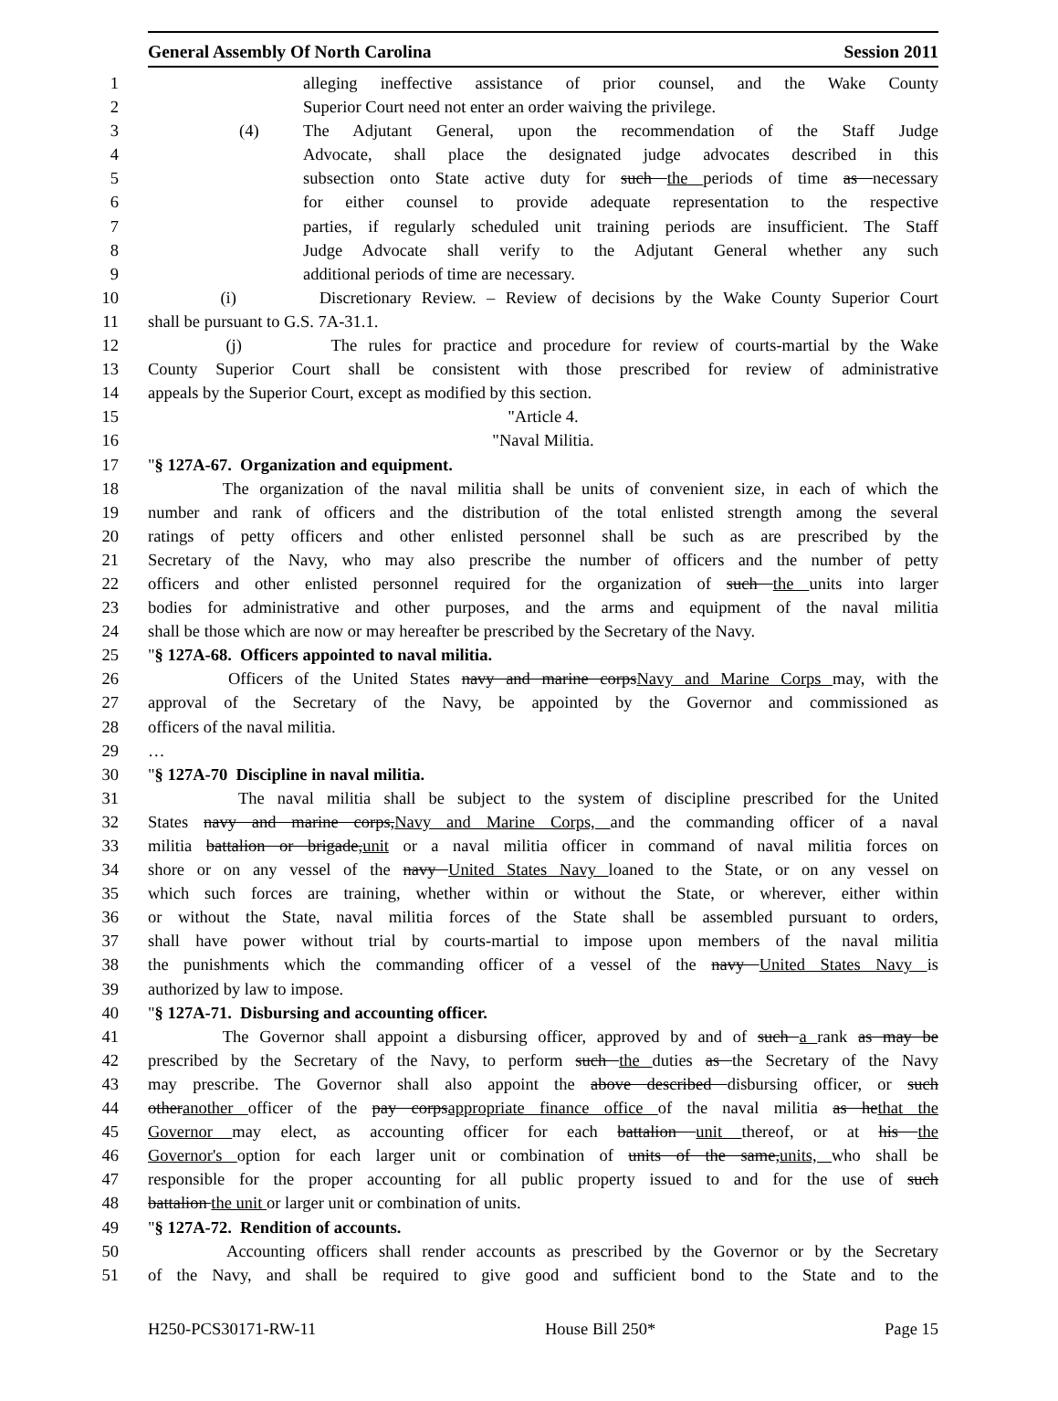General Assembly Of North Carolina Session 2011
1 alleging ineffective assistance of prior counsel, and the Wake County
2 Superior Court need not enter an order waiving the privilege.
3 (4) The Adjutant General, upon the recommendation of the Staff Judge
4 Advocate, shall place the designated judge advocates described in this
5 subsection onto State active duty for such the periods of time as necessary
6 for either counsel to provide adequate representation to the respective
7 parties, if regularly scheduled unit training periods are insufficient. The Staff
8 Judge Advocate shall verify to the Adjutant General whether any such
9 additional periods of time are necessary.
10 (i) Discretionary Review. – Review of decisions by the Wake County Superior Court
11 shall be pursuant to G.S. 7A-31.1.
12 (j) The rules for practice and procedure for review of courts-martial by the Wake
13 County Superior Court shall be consistent with those prescribed for review of administrative
14 appeals by the Superior Court, except as modified by this section.
15 "Article 4.
16 "Naval Militia.
17 "§ 127A-67. Organization and equipment.
18 The organization of the naval militia shall be units of convenient size, in each of which the
19 number and rank of officers and the distribution of the total enlisted strength among the several
20 ratings of petty officers and other enlisted personnel shall be such as are prescribed by the
21 Secretary of the Navy, who may also prescribe the number of officers and the number of petty
22 officers and other enlisted personnel required for the organization of such the units into larger
23 bodies for administrative and other purposes, and the arms and equipment of the naval militia
24 shall be those which are now or may hereafter be prescribed by the Secretary of the Navy.
25 "§ 127A-68. Officers appointed to naval militia.
26 Officers of the United States navy and marine corpsNavy and Marine Corps may, with the
27 approval of the Secretary of the Navy, be appointed by the Governor and commissioned as
28 officers of the naval militia.
29 …
30 "§ 127A-70 Discipline in naval militia.
31 The naval militia shall be subject to the system of discipline prescribed for the United
32 States navy and marine corps,Navy and Marine Corps, and the commanding officer of a naval
33 militia battalion or brigade,unit or a naval militia officer in command of naval militia forces on
34 shore or on any vessel of the navy United States Navy loaned to the State, or on any vessel on
35 which such forces are training, whether within or without the State, or wherever, either within
36 or without the State, naval militia forces of the State shall be assembled pursuant to orders,
37 shall have power without trial by courts-martial to impose upon members of the naval militia
38 the punishments which the commanding officer of a vessel of the navy United States Navy is
39 authorized by law to impose.
40 "§ 127A-71. Disbursing and accounting officer.
41 The Governor shall appoint a disbursing officer, approved by and of such a rank as may be
42 prescribed by the Secretary of the Navy, to perform such the duties as the Secretary of the Navy
43 may prescribe. The Governor shall also appoint the above described disbursing officer, or such
44 otheranother officer of the pay corpsappropriate finance office of the naval militia as hethat the
45 Governor may elect, as accounting officer for each battalion unit thereof, or at his the
46 Governor's option for each larger unit or combination of units of the same,units, who shall be
47 responsible for the proper accounting for all public property issued to and for the use of such
48 battalion the unit or larger unit or combination of units.
49 "§ 127A-72. Rendition of accounts.
50 Accounting officers shall render accounts as prescribed by the Governor or by the Secretary
51 of the Navy, and shall be required to give good and sufficient bond to the State and to the
H250-PCS30171-RW-11 House Bill 250* Page 15